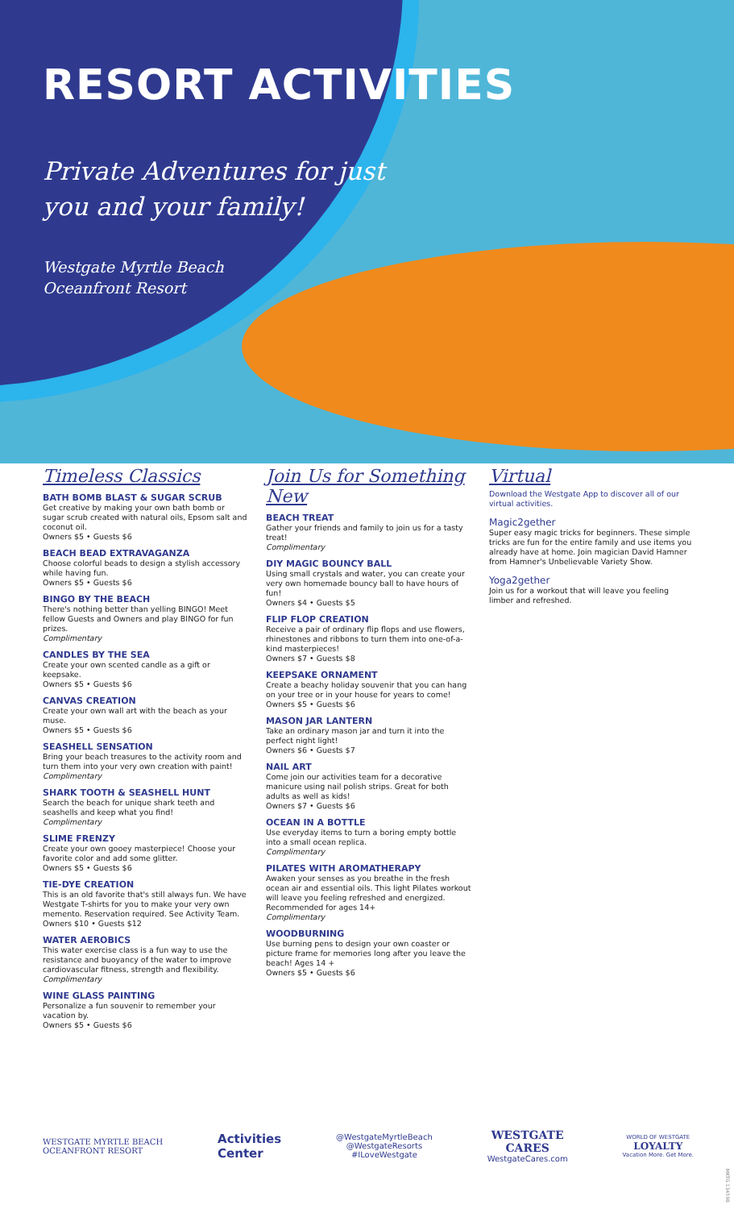RESORT ACTIVITIES
Private Adventures for just
you and your family!
Westgate Myrtle Beach
Oceanfront Resort
Timeless Classics
BATH BOMB BLAST & SUGAR SCRUB
Get creative by making your own bath bomb or sugar scrub created with natural oils, Epsom salt and coconut oil.
Owners $5 • Guests $6
BEACH BEAD EXTRAVAGANZA
Choose colorful beads to design a stylish accessory while having fun.
Owners $5 • Guests $6
BINGO BY THE BEACH
There's nothing better than yelling BINGO! Meet fellow Guests and Owners and play BINGO for fun prizes.
Complimentary
CANDLES BY THE SEA
Create your own scented candle as a gift or keepsake.
Owners $5 • Guests $6
CANVAS CREATION
Create your own wall art with the beach as your muse.
Owners $5 • Guests $6
SEASHELL SENSATION
Bring your beach treasures to the activity room and turn them into your very own creation with paint!
Complimentary
SHARK TOOTH & SEASHELL HUNT
Search the beach for unique shark teeth and seashells and keep what you find!
Complimentary
SLIME FRENZY
Create your own gooey masterpiece! Choose your favorite color and add some glitter.
Owners $5 • Guests $6
TIE-DYE CREATION
This is an old favorite that's still always fun. We have Westgate T-shirts for you to make your very own memento. Reservation required. See Activity Team.
Owners $10 • Guests $12
WATER AEROBICS
This water exercise class is a fun way to use the resistance and buoyancy of the water to improve cardiovascular fitness, strength and flexibility.
Complimentary
WINE GLASS PAINTING
Personalize a fun souvenir to remember your vacation by.
Owners $5 • Guests $6
Join Us for Something New
BEACH TREAT
Gather your friends and family to join us for a tasty treat!
Complimentary
DIY MAGIC BOUNCY BALL
Using small crystals and water, you can create your very own homemade bouncy ball to have hours of fun!
Owners $4 • Guests $5
FLIP FLOP CREATION
Receive a pair of ordinary flip flops and use flowers, rhinestones and ribbons to turn them into one-of-a-kind masterpieces!
Owners $7 • Guests $8
KEEPSAKE ORNAMENT
Create a beachy holiday souvenir that you can hang on your tree or in your house for years to come!
Owners $5 • Guests $6
MASON JAR LANTERN
Take an ordinary mason jar and turn it into the perfect night light!
Owners $6 • Guests $7
NAIL ART
Come join our activities team for a decorative manicure using nail polish strips. Great for both adults as well as kids!
Owners $7 • Guests $6
OCEAN IN A BOTTLE
Use everyday items to turn a boring empty bottle into a small ocean replica.
Complimentary
PILATES WITH AROMATHERAPY
Awaken your senses as you breathe in the fresh ocean air and essential oils. This light Pilates workout will leave you feeling refreshed and energized. Recommended for ages 14+
Complimentary
WOODBURNING
Use burning pens to design your own coaster or picture frame for memories long after you leave the beach! Ages 14 +
Owners $5 • Guests $6
Virtual
Download the Westgate App to discover all of our virtual activities.
Magic2gether
Super easy magic tricks for beginners. These simple tricks are fun for the entire family and use items you already have at home. Join magician David Hamner from Hamner's Unbelievable Variety Show.
Yoga2gether
Join us for a workout that will leave you feeling limber and refreshed.
WESTGATE MYRTLE BEACH
OCEANFRONT RESORT
Activities
Center
@WestgateMyrtleBeach
@WestgateResorts
#ILoveWestgate
WESTGATE
CARES
WestgateCares.com
WORLD OF WESTGATE
LOYALTY
Vacation More. Get More.
MKTG 134598